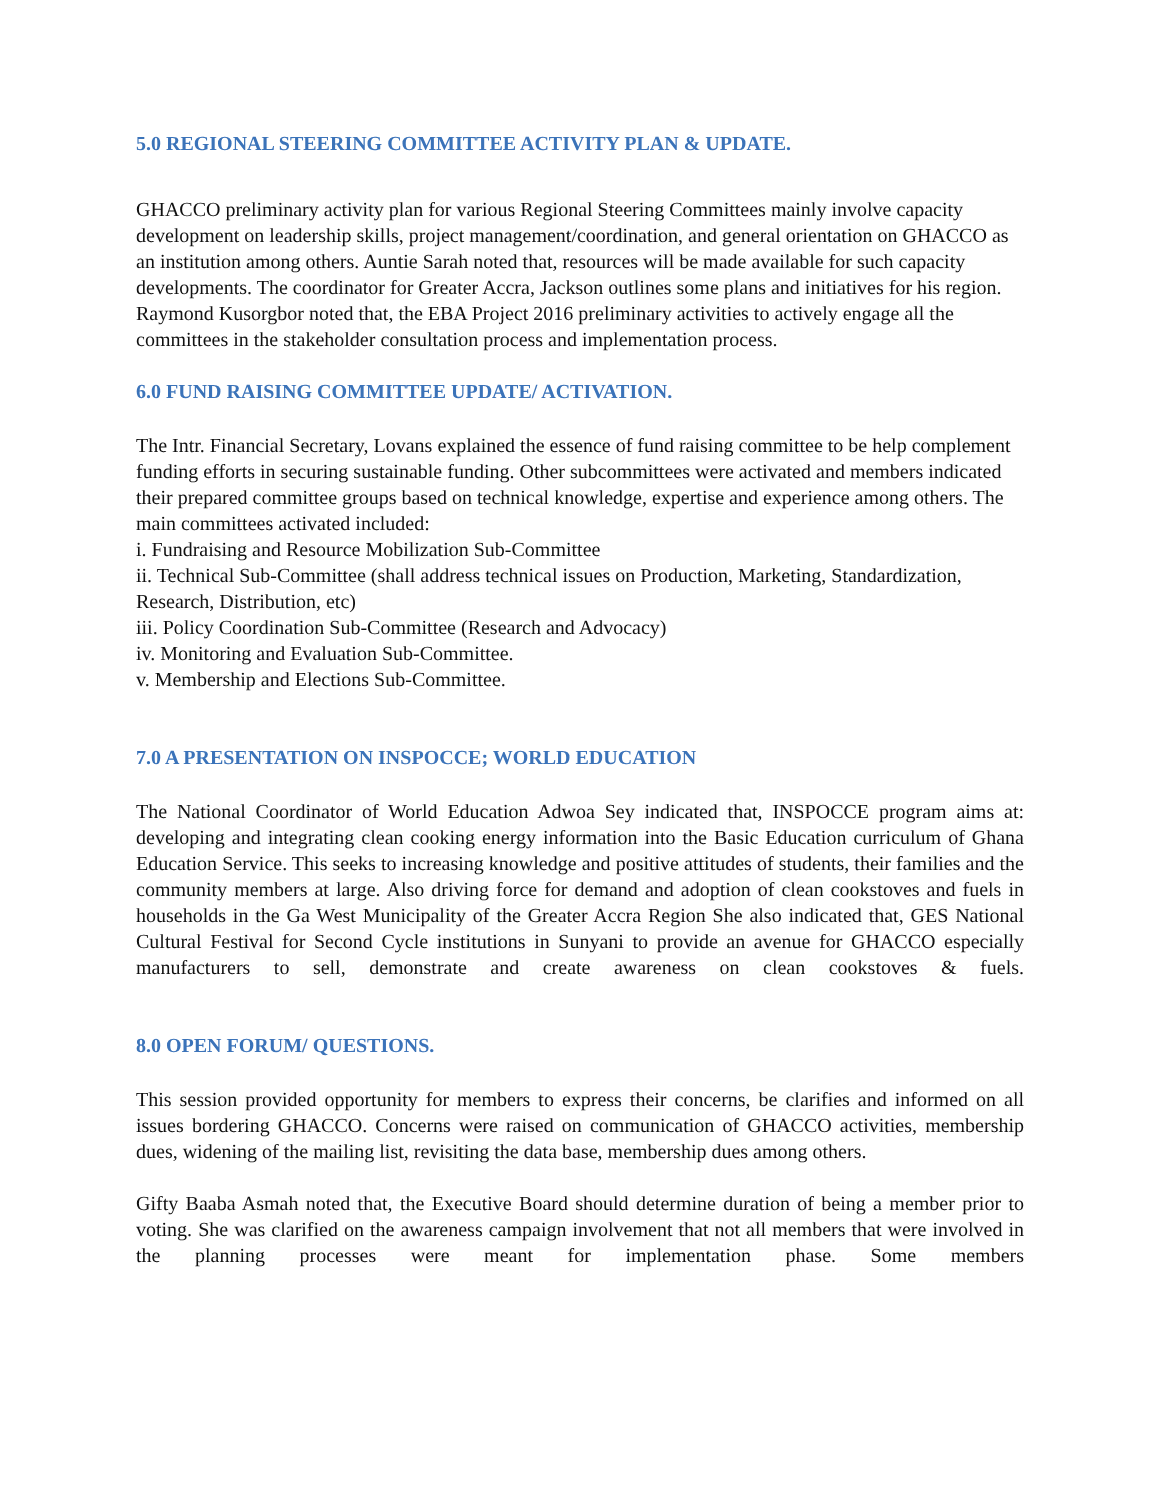5.0 REGIONAL STEERING COMMITTEE ACTIVITY PLAN & UPDATE.
GHACCO preliminary activity plan for various Regional Steering Committees mainly involve capacity development on leadership skills, project management/coordination, and general orientation on GHACCO as an institution among others. Auntie Sarah noted that, resources will be made available for such capacity developments. The coordinator for Greater Accra, Jackson outlines some plans and initiatives for his region. Raymond Kusorgbor noted that, the EBA Project 2016 preliminary activities to actively engage all the committees in the stakeholder consultation process and implementation process.
6.0 FUND RAISING COMMITTEE UPDATE/ ACTIVATION.
The Intr. Financial Secretary, Lovans explained the essence of fund raising committee to be help complement funding efforts in securing sustainable funding. Other subcommittees were activated and members indicated their prepared committee groups based on technical knowledge, expertise and experience among others. The main committees activated included:
i. Fundraising and Resource Mobilization Sub-Committee
ii. Technical Sub-Committee (shall address technical issues on Production, Marketing, Standardization, Research, Distribution, etc)
iii. Policy Coordination Sub-Committee (Research and Advocacy)
iv. Monitoring and Evaluation Sub-Committee.
v. Membership and Elections Sub-Committee.
7.0 A PRESENTATION ON INSPOCCE; WORLD EDUCATION
The National Coordinator of World Education Adwoa Sey indicated that, INSPOCCE program aims at: developing and integrating clean cooking energy information into the Basic Education curriculum of Ghana Education Service. This seeks to increasing knowledge and positive attitudes of students, their families and the community members at large. Also driving force for demand and adoption of clean cookstoves and fuels in households in the Ga West Municipality of the Greater Accra Region She also indicated that, GES National Cultural Festival for Second Cycle institutions in Sunyani to provide an avenue for GHACCO especially manufacturers to sell, demonstrate and create awareness on clean cookstoves & fuels.
8.0 OPEN FORUM/ QUESTIONS.
This session provided opportunity for members to express their concerns, be clarifies and informed on all issues bordering GHACCO. Concerns were raised on communication of GHACCO activities, membership dues, widening of the mailing list, revisiting the data base, membership dues among others.
Gifty Baaba Asmah noted that, the Executive Board should determine duration of being a member prior to voting. She was clarified on the awareness campaign involvement that not all members that were involved in the planning processes were meant for implementation phase. Some members